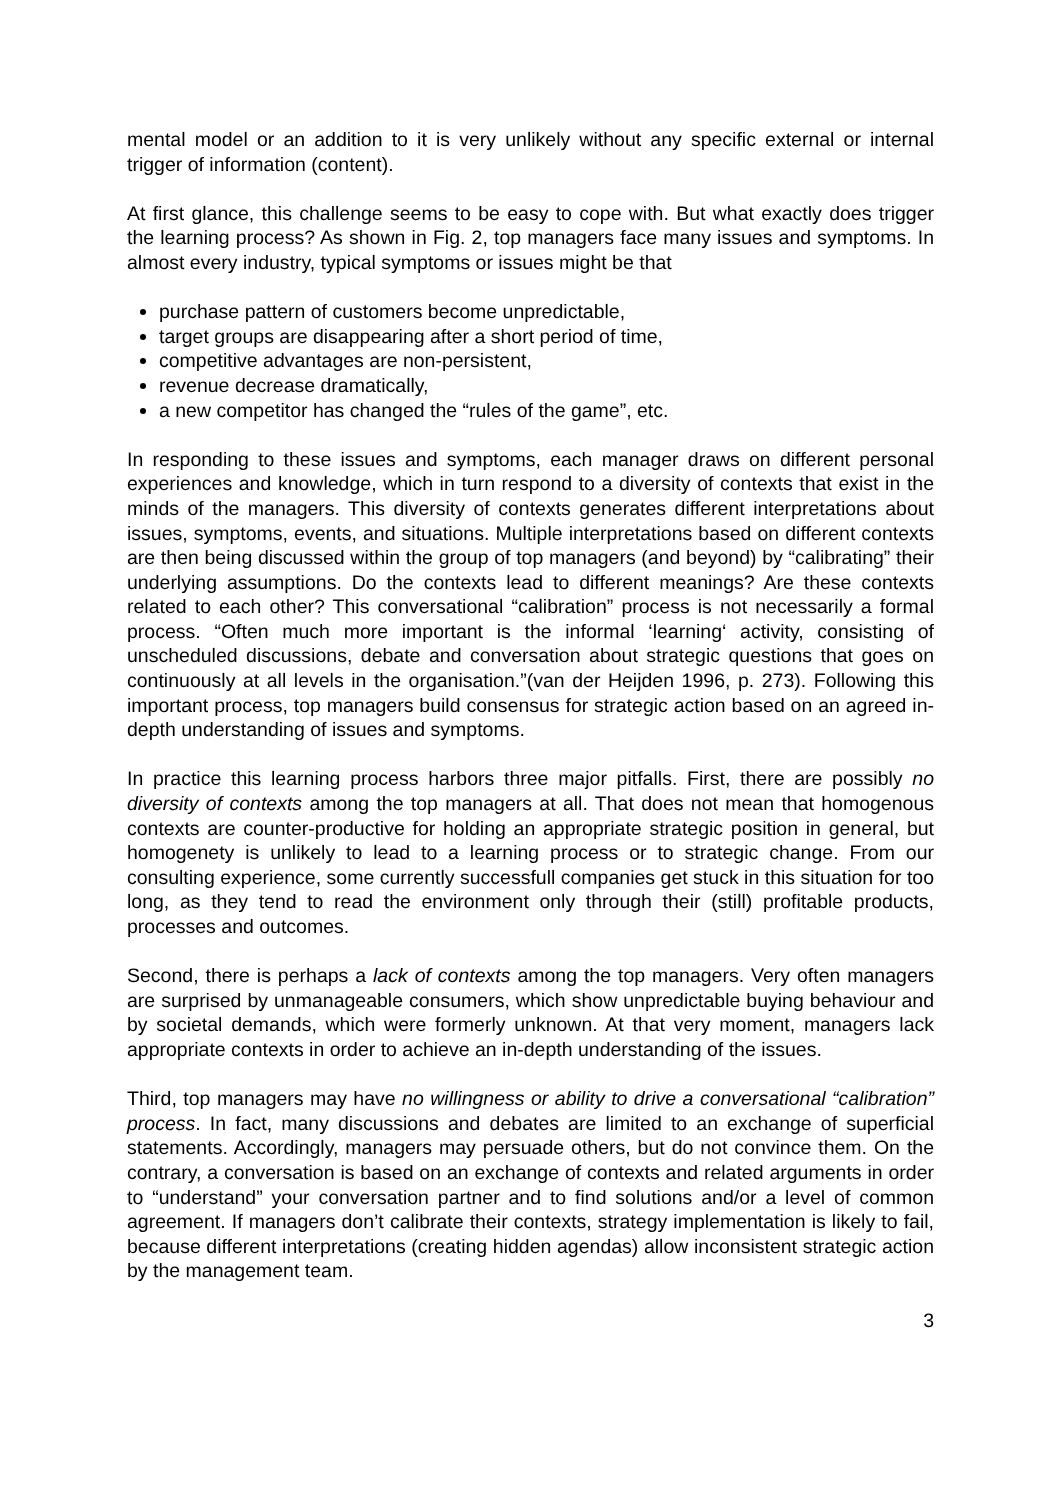mental model or an addition to it is very unlikely without any specific external or internal trigger of information (content).
At first glance, this challenge seems to be easy to cope with. But what exactly does trigger the learning process? As shown in Fig. 2, top managers face many issues and symptoms. In almost every industry, typical symptoms or issues might be that
purchase pattern of customers become unpredictable,
target groups are disappearing after a short period of time,
competitive advantages are non-persistent,
revenue decrease dramatically,
a new competitor has changed the “rules of the game”, etc.
In responding to these issues and symptoms, each manager draws on different personal experiences and knowledge, which in turn respond to a diversity of contexts that exist in the minds of the managers. This diversity of contexts generates different interpretations about issues, symptoms, events, and situations. Multiple interpretations based on different contexts are then being discussed within the group of top managers (and beyond) by “calibrating” their underlying assumptions. Do the contexts lead to different meanings? Are these contexts related to each other? This conversational “calibration” process is not necessarily a formal process. “Often much more important is the informal ‘learning‘ activity, consisting of unscheduled discussions, debate and conversation about strategic questions that goes on continuously at all levels in the organisation.”(van der Heijden 1996, p. 273). Following this important process, top managers build consensus for strategic action based on an agreed in-depth understanding of issues and symptoms.
In practice this learning process harbors three major pitfalls. First, there are possibly no diversity of contexts among the top managers at all. That does not mean that homogenous contexts are counter-productive for holding an appropriate strategic position in general, but homogenety is unlikely to lead to a learning process or to strategic change. From our consulting experience, some currently successfull companies get stuck in this situation for too long, as they tend to read the environment only through their (still) profitable products, processes and outcomes.
Second, there is perhaps a lack of contexts among the top managers. Very often managers are surprised by unmanageable consumers, which show unpredictable buying behaviour and by societal demands, which were formerly unknown. At that very moment, managers lack appropriate contexts in order to achieve an in-depth understanding of the issues.
Third, top managers may have no willingness or ability to drive a conversational “calibration” process. In fact, many discussions and debates are limited to an exchange of superficial statements. Accordingly, managers may persuade others, but do not convince them. On the contrary, a conversation is based on an exchange of contexts and related arguments in order to “understand” your conversation partner and to find solutions and/or a level of common agreement. If managers don’t calibrate their contexts, strategy implementation is likely to fail, because different interpretations (creating hidden agendas) allow inconsistent strategic action by the management team.
3